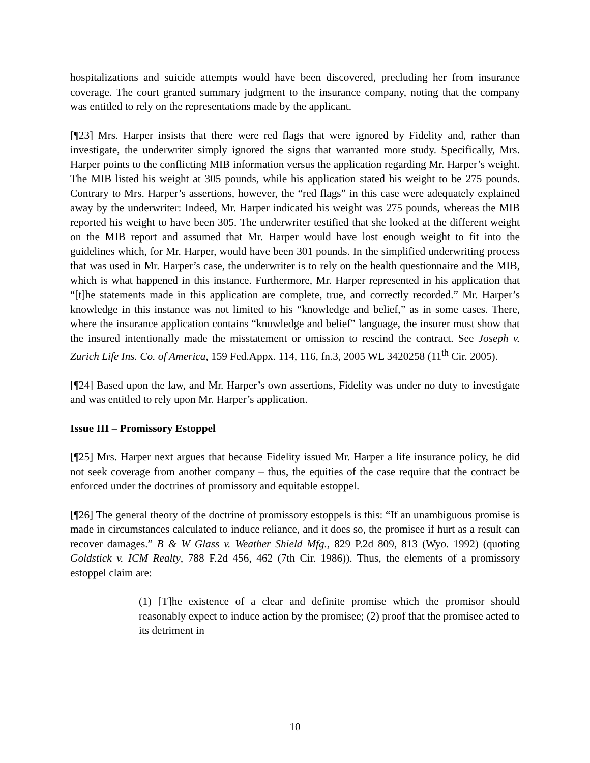hospitalizations and suicide attempts would have been discovered, precluding her from insurance coverage. The court granted summary judgment to the insurance company, noting that the company was entitled to rely on the representations made by the applicant.
[¶23] Mrs. Harper insists that there were red flags that were ignored by Fidelity and, rather than investigate, the underwriter simply ignored the signs that warranted more study. Specifically, Mrs. Harper points to the conflicting MIB information versus the application regarding Mr. Harper’s weight. The MIB listed his weight at 305 pounds, while his application stated his weight to be 275 pounds. Contrary to Mrs. Harper’s assertions, however, the “red flags” in this case were adequately explained away by the underwriter: Indeed, Mr. Harper indicated his weight was 275 pounds, whereas the MIB reported his weight to have been 305. The underwriter testified that she looked at the different weight on the MIB report and assumed that Mr. Harper would have lost enough weight to fit into the guidelines which, for Mr. Harper, would have been 301 pounds. In the simplified underwriting process that was used in Mr. Harper’s case, the underwriter is to rely on the health questionnaire and the MIB, which is what happened in this instance. Furthermore, Mr. Harper represented in his application that “[t]he statements made in this application are complete, true, and correctly recorded.” Mr. Harper’s knowledge in this instance was not limited to his “knowledge and belief,” as in some cases. There, where the insurance application contains “knowledge and belief” language, the insurer must show that the insured intentionally made the misstatement or omission to rescind the contract. See Joseph v. Zurich Life Ins. Co. of America, 159 Fed.Appx. 114, 116, fn.3, 2005 WL 3420258 (11<sup>th</sup> Cir. 2005).
[¶24] Based upon the law, and Mr. Harper’s own assertions, Fidelity was under no duty to investigate and was entitled to rely upon Mr. Harper’s application.
Issue III – Promissory Estoppel
[¶25] Mrs. Harper next argues that because Fidelity issued Mr. Harper a life insurance policy, he did not seek coverage from another company – thus, the equities of the case require that the contract be enforced under the doctrines of promissory and equitable estoppel.
[¶26] The general theory of the doctrine of promissory estoppels is this: “If an unambiguous promise is made in circumstances calculated to induce reliance, and it does so, the promisee if hurt as a result can recover damages.” B & W Glass v. Weather Shield Mfg., 829 P.2d 809, 813 (Wyo. 1992) (quoting Goldstick v. ICM Realty, 788 F.2d 456, 462 (7th Cir. 1986)). Thus, the elements of a promissory estoppel claim are:
(1) [T]he existence of a clear and definite promise which the promisor should reasonably expect to induce action by the promisee; (2) proof that the promisee acted to its detriment in
10